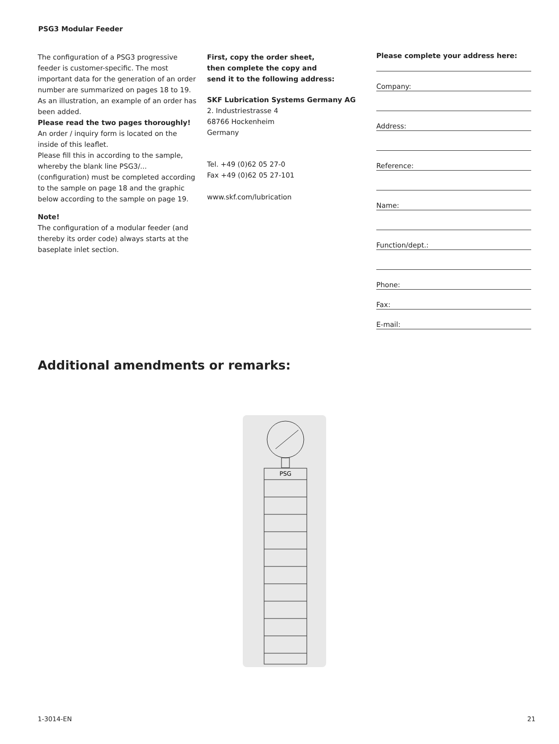PSG3 Modular Feeder
The configuration of a PSG3 progressive feeder is customer-specific. The most important data for the generation of an order number are summarized on pages 18 to 19. As an illustration, an example of an order has been added.
Please read the two pages thoroughly!
An order / inquiry form is located on the inside of this leaflet.
Please fill this in according to the sample, whereby the blank line PSG3/... (configuration) must be completed according to the sample on page 18 and the graphic below according to the sample on page 19.
Note!
The configuration of a modular feeder (and thereby its order code) always starts at the baseplate inlet section.
First, copy the order sheet,
then complete the copy and
send it to the following address:
SKF Lubrication Systems Germany AG
2. Industriestrasse 4
68766 Hockenheim
Germany
Tel. +49 (0)62 05 27-0
Fax +49 (0)62 05 27-101
www.skf.com/lubrication
Please complete your address here:
Company:
Address:
Reference:
Name:
Function/dept.:
Phone:
Fax:
E-mail:
Additional amendments or remarks:
PSG
1-3014-EN 21